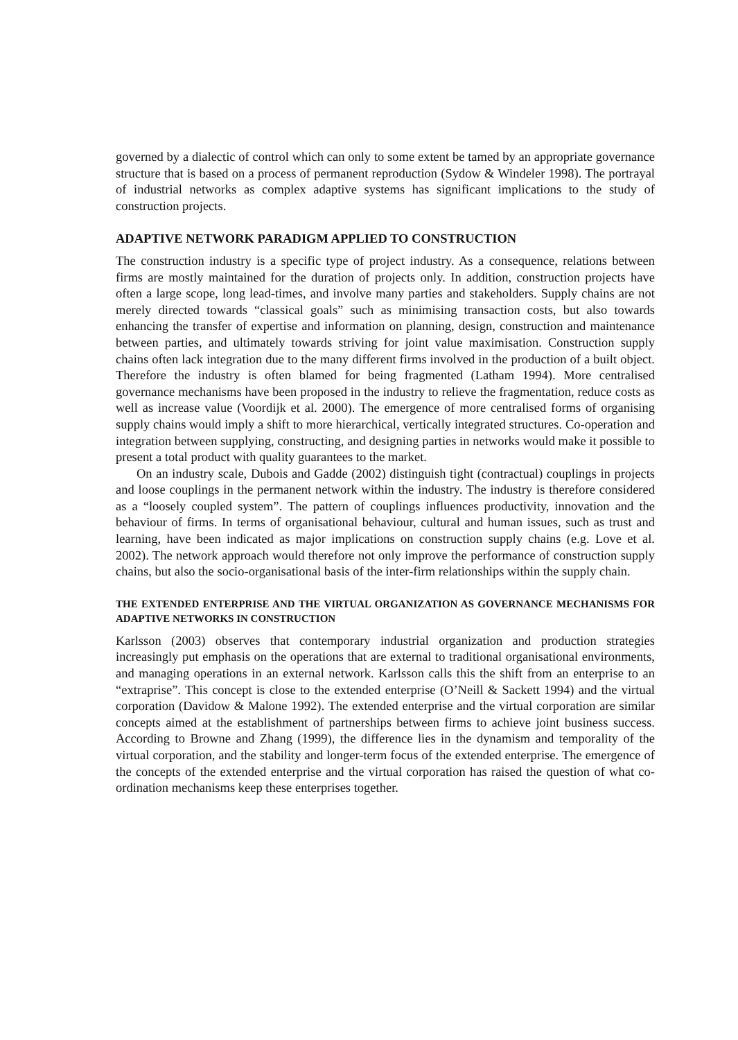governed by a dialectic of control which can only to some extent be tamed by an appropriate governance structure that is based on a process of permanent reproduction (Sydow & Windeler 1998). The portrayal of industrial networks as complex adaptive systems has significant implications to the study of construction projects.
ADAPTIVE NETWORK PARADIGM APPLIED TO CONSTRUCTION
The construction industry is a specific type of project industry. As a consequence, relations between firms are mostly maintained for the duration of projects only. In addition, construction projects have often a large scope, long lead-times, and involve many parties and stakeholders. Supply chains are not merely directed towards “classical goals” such as minimising transaction costs, but also towards enhancing the transfer of expertise and information on planning, design, construction and maintenance between parties, and ultimately towards striving for joint value maximisation. Construction supply chains often lack integration due to the many different firms involved in the production of a built object. Therefore the industry is often blamed for being fragmented (Latham 1994). More centralised governance mechanisms have been proposed in the industry to relieve the fragmentation, reduce costs as well as increase value (Voordijk et al. 2000). The emergence of more centralised forms of organising supply chains would imply a shift to more hierarchical, vertically integrated structures. Co-operation and integration between supplying, constructing, and designing parties in networks would make it possible to present a total product with quality guarantees to the market.
On an industry scale, Dubois and Gadde (2002) distinguish tight (contractual) couplings in projects and loose couplings in the permanent network within the industry. The industry is therefore considered as a “loosely coupled system”. The pattern of couplings influences productivity, innovation and the behaviour of firms. In terms of organisational behaviour, cultural and human issues, such as trust and learning, have been indicated as major implications on construction supply chains (e.g. Love et al. 2002). The network approach would therefore not only improve the performance of construction supply chains, but also the socio-organisational basis of the inter-firm relationships within the supply chain.
THE EXTENDED ENTERPRISE AND THE VIRTUAL ORGANIZATION AS GOVERNANCE MECHANISMS FOR ADAPTIVE NETWORKS IN CONSTRUCTION
Karlsson (2003) observes that contemporary industrial organization and production strategies increasingly put emphasis on the operations that are external to traditional organisational environments, and managing operations in an external network. Karlsson calls this the shift from an enterprise to an “extraprise”. This concept is close to the extended enterprise (O’Neill & Sackett 1994) and the virtual corporation (Davidow & Malone 1992). The extended enterprise and the virtual corporation are similar concepts aimed at the establishment of partnerships between firms to achieve joint business success. According to Browne and Zhang (1999), the difference lies in the dynamism and temporality of the virtual corporation, and the stability and longer-term focus of the extended enterprise. The emergence of the concepts of the extended enterprise and the virtual corporation has raised the question of what co-ordination mechanisms keep these enterprises together.